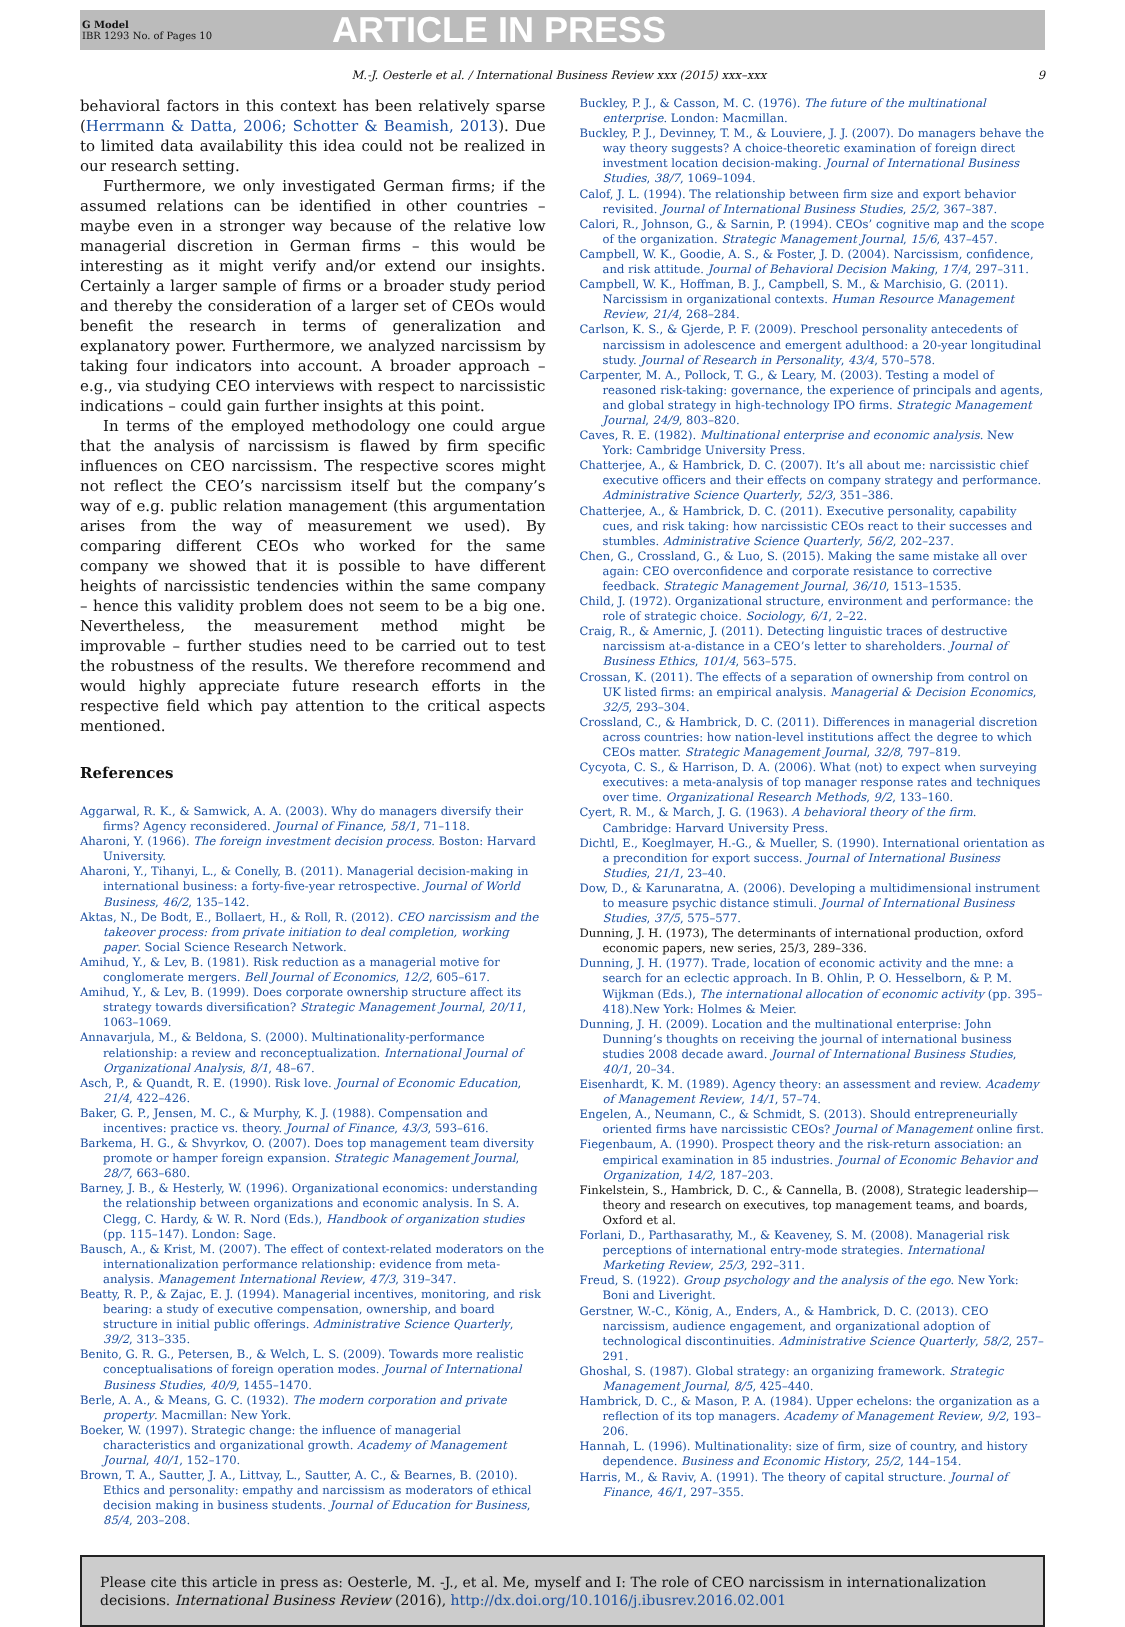G Model
IBR 1293 No. of Pages 10
ARTICLE IN PRESS
M.-J. Oesterle et al. / International Business Review xxx (2015) xxx–xxx 9
behavioral factors in this context has been relatively sparse (Herrmann & Datta, 2006; Schotter & Beamish, 2013). Due to limited data availability this idea could not be realized in our research setting.
Furthermore, we only investigated German firms; if the assumed relations can be identified in other countries – maybe even in a stronger way because of the relative low managerial discretion in German firms – this would be interesting as it might verify and/or extend our insights. Certainly a larger sample of firms or a broader study period and thereby the consideration of a larger set of CEOs would benefit the research in terms of generalization and explanatory power. Furthermore, we analyzed narcissism by taking four indicators into account. A broader approach – e.g., via studying CEO interviews with respect to narcissistic indications – could gain further insights at this point.
In terms of the employed methodology one could argue that the analysis of narcissism is flawed by firm specific influences on CEO narcissism. The respective scores might not reflect the CEO’s narcissism itself but the company’s way of e.g. public relation management (this argumentation arises from the way of measurement we used). By comparing different CEOs who worked for the same company we showed that it is possible to have different heights of narcissistic tendencies within the same company – hence this validity problem does not seem to be a big one. Nevertheless, the measurement method might be improvable – further studies need to be carried out to test the robustness of the results. We therefore recommend and would highly appreciate future research efforts in the respective field which pay attention to the critical aspects mentioned.
References
Aggarwal, R. K., & Samwick, A. A. (2003). Why do managers diversify their firms? Agency reconsidered. Journal of Finance, 58/1, 71–118.
Aharoni, Y. (1966). The foreign investment decision process. Boston: Harvard University.
Aharoni, Y., Tihanyi, L., & Conelly, B. (2011). Managerial decision-making in international business: a forty-five-year retrospective. Journal of World Business, 46/2, 135–142.
Aktas, N., De Bodt, E., Bollaert, H., & Roll, R. (2012). CEO narcissism and the takeover process: from private initiation to deal completion, working paper. Social Science Research Network.
Amihud, Y., & Lev, B. (1981). Risk reduction as a managerial motive for conglomerate mergers. Bell Journal of Economics, 12/2, 605–617.
Amihud, Y., & Lev, B. (1999). Does corporate ownership structure affect its strategy towards diversification? Strategic Management Journal, 20/11, 1063–1069.
Annavarjula, M., & Beldona, S. (2000). Multinationality-performance relationship: a review and reconceptualization. International Journal of Organizational Analysis, 8/1, 48–67.
Asch, P., & Quandt, R. E. (1990). Risk love. Journal of Economic Education, 21/4, 422–426.
Baker, G. P., Jensen, M. C., & Murphy, K. J. (1988). Compensation and incentives: practice vs. theory. Journal of Finance, 43/3, 593–616.
Barkema, H. G., & Shvyrkov, O. (2007). Does top management team diversity promote or hamper foreign expansion. Strategic Management Journal, 28/7, 663–680.
Barney, J. B., & Hesterly, W. (1996). Organizational economics: understanding the relationship between organizations and economic analysis. In S. A. Clegg, C. Hardy, & W. R. Nord (Eds.), Handbook of organization studies (pp. 115–147). London: Sage.
Bausch, A., & Krist, M. (2007). The effect of context-related moderators on the internationalization performance relationship: evidence from meta-analysis. Management International Review, 47/3, 319–347.
Beatty, R. P., & Zajac, E. J. (1994). Managerial incentives, monitoring, and risk bearing: a study of executive compensation, ownership, and board structure in initial public offerings. Administrative Science Quarterly, 39/2, 313–335.
Benito, G. R. G., Petersen, B., & Welch, L. S. (2009). Towards more realistic conceptualisations of foreign operation modes. Journal of International Business Studies, 40/9, 1455–1470.
Berle, A. A., & Means, G. C. (1932). The modern corporation and private property. Macmillan: New York.
Boeker, W. (1997). Strategic change: the influence of managerial characteristics and organizational growth. Academy of Management Journal, 40/1, 152–170.
Brown, T. A., Sautter, J. A., Littvay, L., Sautter, A. C., & Bearnes, B. (2010). Ethics and personality: empathy and narcissism as moderators of ethical decision making in business students. Journal of Education for Business, 85/4, 203–208.
Buckley, P. J., & Casson, M. C. (1976). The future of the multinational enterprise. London: Macmillan.
Buckley, P. J., Devinney, T. M., & Louviere, J. J. (2007). Do managers behave the way theory suggests? A choice-theoretic examination of foreign direct investment location decision-making. Journal of International Business Studies, 38/7, 1069–1094.
Calof, J. L. (1994). The relationship between firm size and export behavior revisited. Journal of International Business Studies, 25/2, 367–387.
Calori, R., Johnson, G., & Sarnin, P. (1994). CEOs’ cognitive map and the scope of the organization. Strategic Management Journal, 15/6, 437–457.
Campbell, W. K., Goodie, A. S., & Foster, J. D. (2004). Narcissism, confidence, and risk attitude. Journal of Behavioral Decision Making, 17/4, 297–311.
Campbell, W. K., Hoffman, B. J., Campbell, S. M., & Marchisio, G. (2011). Narcissism in organizational contexts. Human Resource Management Review, 21/4, 268–284.
Carlson, K. S., & Gjerde, P. F. (2009). Preschool personality antecedents of narcissism in adolescence and emergent adulthood: a 20-year longitudinal study. Journal of Research in Personality, 43/4, 570–578.
Carpenter, M. A., Pollock, T. G., & Leary, M. (2003). Testing a model of reasoned risk-taking: governance, the experience of principals and agents, and global strategy in high-technology IPO firms. Strategic Management Journal, 24/9, 803–820.
Caves, R. E. (1982). Multinational enterprise and economic analysis. New York: Cambridge University Press.
Chatterjee, A., & Hambrick, D. C. (2007). It’s all about me: narcissistic chief executive officers and their effects on company strategy and performance. Administrative Science Quarterly, 52/3, 351–386.
Chatterjee, A., & Hambrick, D. C. (2011). Executive personality, capability cues, and risk taking: how narcissistic CEOs react to their successes and stumbles. Administrative Science Quarterly, 56/2, 202–237.
Chen, G., Crossland, G., & Luo, S. (2015). Making the same mistake all over again: CEO overconfidence and corporate resistance to corrective feedback. Strategic Management Journal, 36/10, 1513–1535.
Child, J. (1972). Organizational structure, environment and performance: the role of strategic choice. Sociology, 6/1, 2–22.
Craig, R., & Amernic, J. (2011). Detecting linguistic traces of destructive narcissism at-a-distance in a CEO’s letter to shareholders. Journal of Business Ethics, 101/4, 563–575.
Crossan, K. (2011). The effects of a separation of ownership from control on UK listed firms: an empirical analysis. Managerial & Decision Economics, 32/5, 293–304.
Crossland, C., & Hambrick, D. C. (2011). Differences in managerial discretion across countries: how nation-level institutions affect the degree to which CEOs matter. Strategic Management Journal, 32/8, 797–819.
Cycyota, C. S., & Harrison, D. A. (2006). What (not) to expect when surveying executives: a meta-analysis of top manager response rates and techniques over time. Organizational Research Methods, 9/2, 133–160.
Cyert, R. M., & March, J. G. (1963). A behavioral theory of the firm. Cambridge: Harvard University Press.
Dichtl, E., Koeglmayer, H.-G., & Mueller, S. (1990). International orientation as a precondition for export success. Journal of International Business Studies, 21/1, 23–40.
Dow, D., & Karunaratna, A. (2006). Developing a multidimensional instrument to measure psychic distance stimuli. Journal of International Business Studies, 37/5, 575–577.
Dunning, J. H. (1973), The determinants of international production, oxford economic papers, new series, 25/3, 289–336.
Dunning, J. H. (1977). Trade, location of economic activity and the mne: a search for an eclectic approach. In B. Ohlin, P. O. Hesselborn, & P. M. Wijkman (Eds.), The international allocation of economic activity (pp. 395–418).New York: Holmes & Meier.
Dunning, J. H. (2009). Location and the multinational enterprise: John Dunning’s thoughts on receiving the journal of international business studies 2008 decade award. Journal of International Business Studies, 40/1, 20–34.
Eisenhardt, K. M. (1989). Agency theory: an assessment and review. Academy of Management Review, 14/1, 57–74.
Engelen, A., Neumann, C., & Schmidt, S. (2013). Should entrepreneurially oriented firms have narcissistic CEOs? Journal of Management online first.
Fiegenbaum, A. (1990). Prospect theory and the risk-return association: an empirical examination in 85 industries. Journal of Economic Behavior and Organization, 14/2, 187–203.
Finkelstein, S., Hambrick, D. C., & Cannella, B. (2008), Strategic leadership—theory and research on executives, top management teams, and boards, Oxford et al.
Forlani, D., Parthasarathy, M., & Keaveney, S. M. (2008). Managerial risk perceptions of international entry-mode strategies. International Marketing Review, 25/3, 292–311.
Freud, S. (1922). Group psychology and the analysis of the ego. New York: Boni and Liveright.
Gerstner, W.-C., König, A., Enders, A., & Hambrick, D. C. (2013). CEO narcissism, audience engagement, and organizational adoption of technological discontinuities. Administrative Science Quarterly, 58/2, 257–291.
Ghoshal, S. (1987). Global strategy: an organizing framework. Strategic Management Journal, 8/5, 425–440.
Hambrick, D. C., & Mason, P. A. (1984). Upper echelons: the organization as a reflection of its top managers. Academy of Management Review, 9/2, 193–206.
Hannah, L. (1996). Multinationality: size of firm, size of country, and history dependence. Business and Economic History, 25/2, 144–154.
Harris, M., & Raviv, A. (1991). The theory of capital structure. Journal of Finance, 46/1, 297–355.
Please cite this article in press as: Oesterle, M. -J., et al. Me, myself and I: The role of CEO narcissism in internationalization decisions. International Business Review (2016), http://dx.doi.org/10.1016/j.ibusrev.2016.02.001